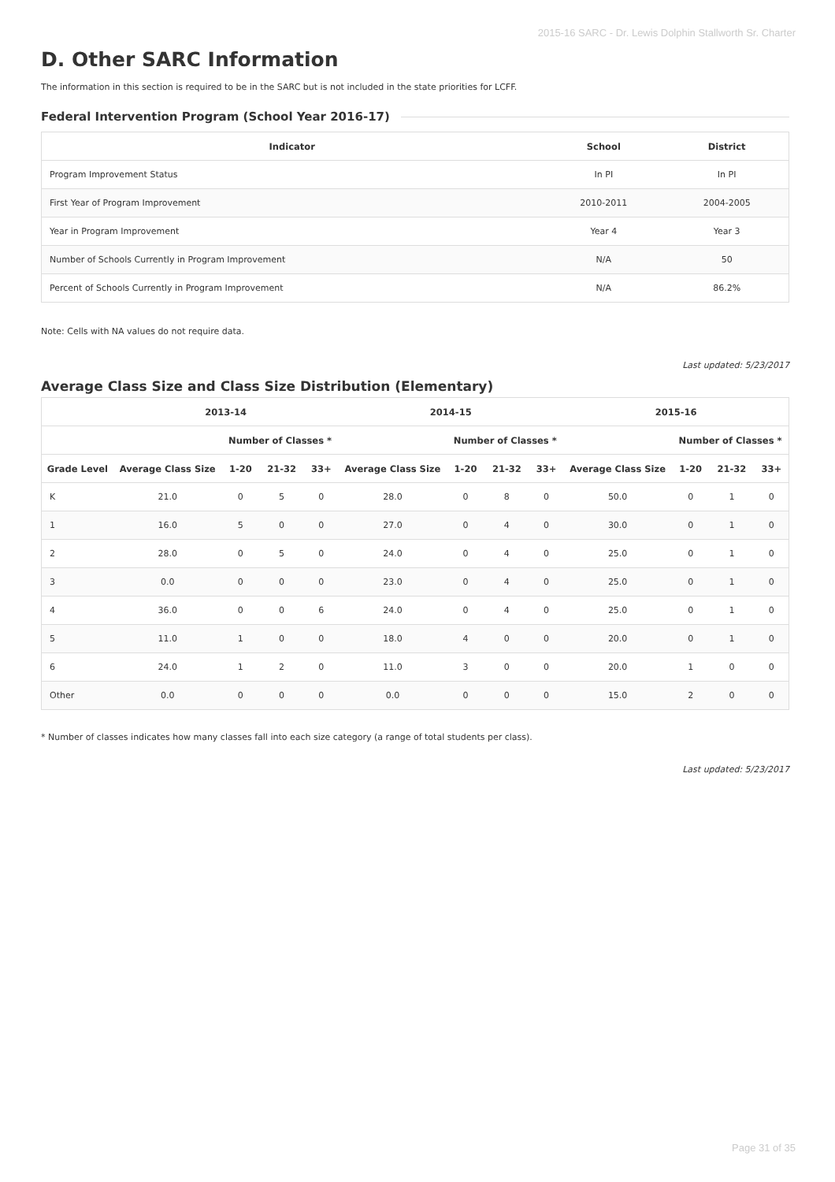2015-16 SARC - Dr. Lewis Dolphin Stallworth Sr. Charter
D. Other SARC Information
The information in this section is required to be in the SARC but is not included in the state priorities for LCFF.
Federal Intervention Program (School Year 2016-17)
| Indicator | School | District |
| --- | --- | --- |
| Program Improvement Status | In PI | In PI |
| First Year of Program Improvement | 2010-2011 | 2004-2005 |
| Year in Program Improvement | Year 4 | Year 3 |
| Number of Schools Currently in Program Improvement | N/A | 50 |
| Percent of Schools Currently in Program Improvement | N/A | 86.2% |
Note: Cells with NA values do not require data.
Last updated: 5/23/2017
Average Class Size and Class Size Distribution (Elementary)
| | 2013-14 | | | | 2014-15 | | | | 2015-16 | | | |
| --- | --- | --- | --- | --- | --- | --- | --- | --- | --- | --- | --- | --- |
| | | Number of Classes * | | | | Number of Classes * | | | | Number of Classes * | | |
| Grade Level | Average Class Size | 1-20 | 21-32 | 33+ | Average Class Size | 1-20 | 21-32 | 33+ | Average Class Size | 1-20 | 21-32 | 33+ |
| K | 21.0 | 0 | 5 | 0 | 28.0 | 0 | 8 | 0 | 50.0 | 0 | 1 | 0 |
| 1 | 16.0 | 5 | 0 | 0 | 27.0 | 0 | 4 | 0 | 30.0 | 0 | 1 | 0 |
| 2 | 28.0 | 0 | 5 | 0 | 24.0 | 0 | 4 | 0 | 25.0 | 0 | 1 | 0 |
| 3 | 0.0 | 0 | 0 | 0 | 23.0 | 0 | 4 | 0 | 25.0 | 0 | 1 | 0 |
| 4 | 36.0 | 0 | 0 | 6 | 24.0 | 0 | 4 | 0 | 25.0 | 0 | 1 | 0 |
| 5 | 11.0 | 1 | 0 | 0 | 18.0 | 4 | 0 | 0 | 20.0 | 0 | 1 | 0 |
| 6 | 24.0 | 1 | 2 | 0 | 11.0 | 3 | 0 | 0 | 20.0 | 1 | 0 | 0 |
| Other | 0.0 | 0 | 0 | 0 | 0.0 | 0 | 0 | 0 | 15.0 | 2 | 0 | 0 |
* Number of classes indicates how many classes fall into each size category (a range of total students per class).
Last updated: 5/23/2017
Page 31 of 35